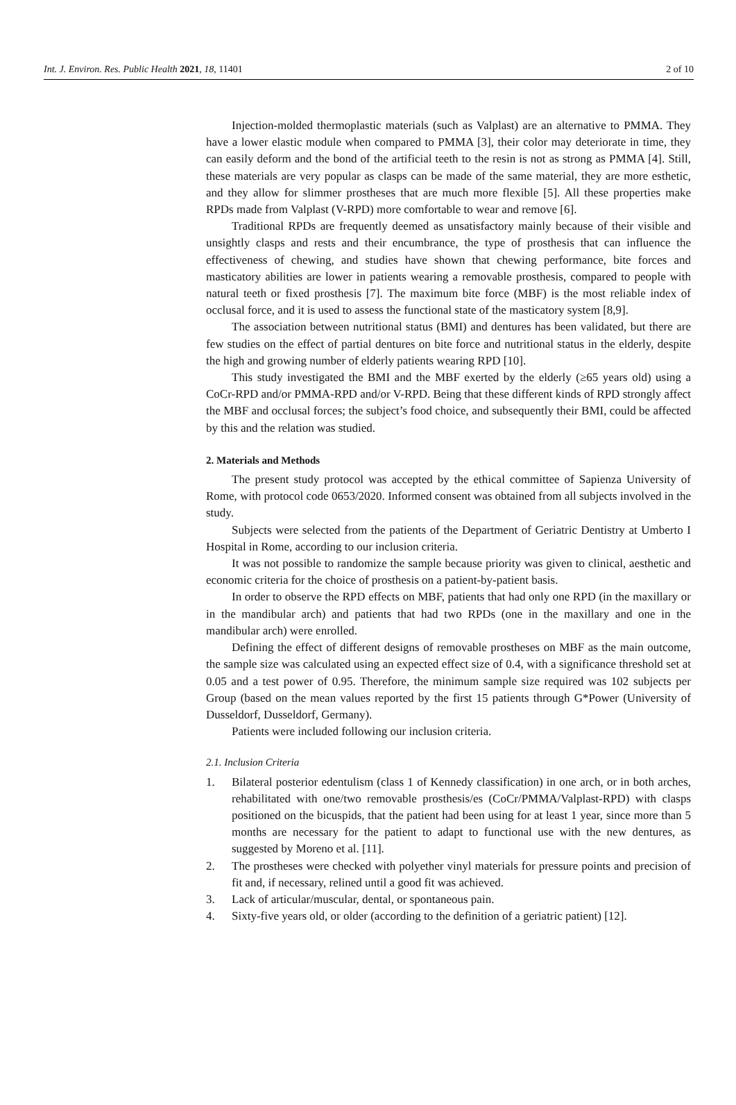Int. J. Environ. Res. Public Health 2021, 18, 11401
2 of 10
Injection-molded thermoplastic materials (such as Valplast) are an alternative to PMMA. They have a lower elastic module when compared to PMMA [3], their color may deteriorate in time, they can easily deform and the bond of the artificial teeth to the resin is not as strong as PMMA [4]. Still, these materials are very popular as clasps can be made of the same material, they are more esthetic, and they allow for slimmer prostheses that are much more flexible [5]. All these properties make RPDs made from Valplast (V-RPD) more comfortable to wear and remove [6].
Traditional RPDs are frequently deemed as unsatisfactory mainly because of their visible and unsightly clasps and rests and their encumbrance, the type of prosthesis that can influence the effectiveness of chewing, and studies have shown that chewing performance, bite forces and masticatory abilities are lower in patients wearing a removable prosthesis, compared to people with natural teeth or fixed prosthesis [7]. The maximum bite force (MBF) is the most reliable index of occlusal force, and it is used to assess the functional state of the masticatory system [8,9].
The association between nutritional status (BMI) and dentures has been validated, but there are few studies on the effect of partial dentures on bite force and nutritional status in the elderly, despite the high and growing number of elderly patients wearing RPD [10].
This study investigated the BMI and the MBF exerted by the elderly (≥65 years old) using a CoCr-RPD and/or PMMA-RPD and/or V-RPD. Being that these different kinds of RPD strongly affect the MBF and occlusal forces; the subject’s food choice, and subsequently their BMI, could be affected by this and the relation was studied.
2. Materials and Methods
The present study protocol was accepted by the ethical committee of Sapienza University of Rome, with protocol code 0653/2020. Informed consent was obtained from all subjects involved in the study.
Subjects were selected from the patients of the Department of Geriatric Dentistry at Umberto I Hospital in Rome, according to our inclusion criteria.
It was not possible to randomize the sample because priority was given to clinical, aesthetic and economic criteria for the choice of prosthesis on a patient-by-patient basis.
In order to observe the RPD effects on MBF, patients that had only one RPD (in the maxillary or in the mandibular arch) and patients that had two RPDs (one in the maxillary and one in the mandibular arch) were enrolled.
Defining the effect of different designs of removable prostheses on MBF as the main outcome, the sample size was calculated using an expected effect size of 0.4, with a significance threshold set at 0.05 and a test power of 0.95. Therefore, the minimum sample size required was 102 subjects per Group (based on the mean values reported by the first 15 patients through G*Power (University of Dusseldorf, Dusseldorf, Germany).
Patients were included following our inclusion criteria.
2.1. Inclusion Criteria
1. Bilateral posterior edentulism (class 1 of Kennedy classification) in one arch, or in both arches, rehabilitated with one/two removable prosthesis/es (CoCr/PMMA/Valplast-RPD) with clasps positioned on the bicuspids, that the patient had been using for at least 1 year, since more than 5 months are necessary for the patient to adapt to functional use with the new dentures, as suggested by Moreno et al. [11].
2. The prostheses were checked with polyether vinyl materials for pressure points and precision of fit and, if necessary, relined until a good fit was achieved.
3. Lack of articular/muscular, dental, or spontaneous pain.
4. Sixty-five years old, or older (according to the definition of a geriatric patient) [12].